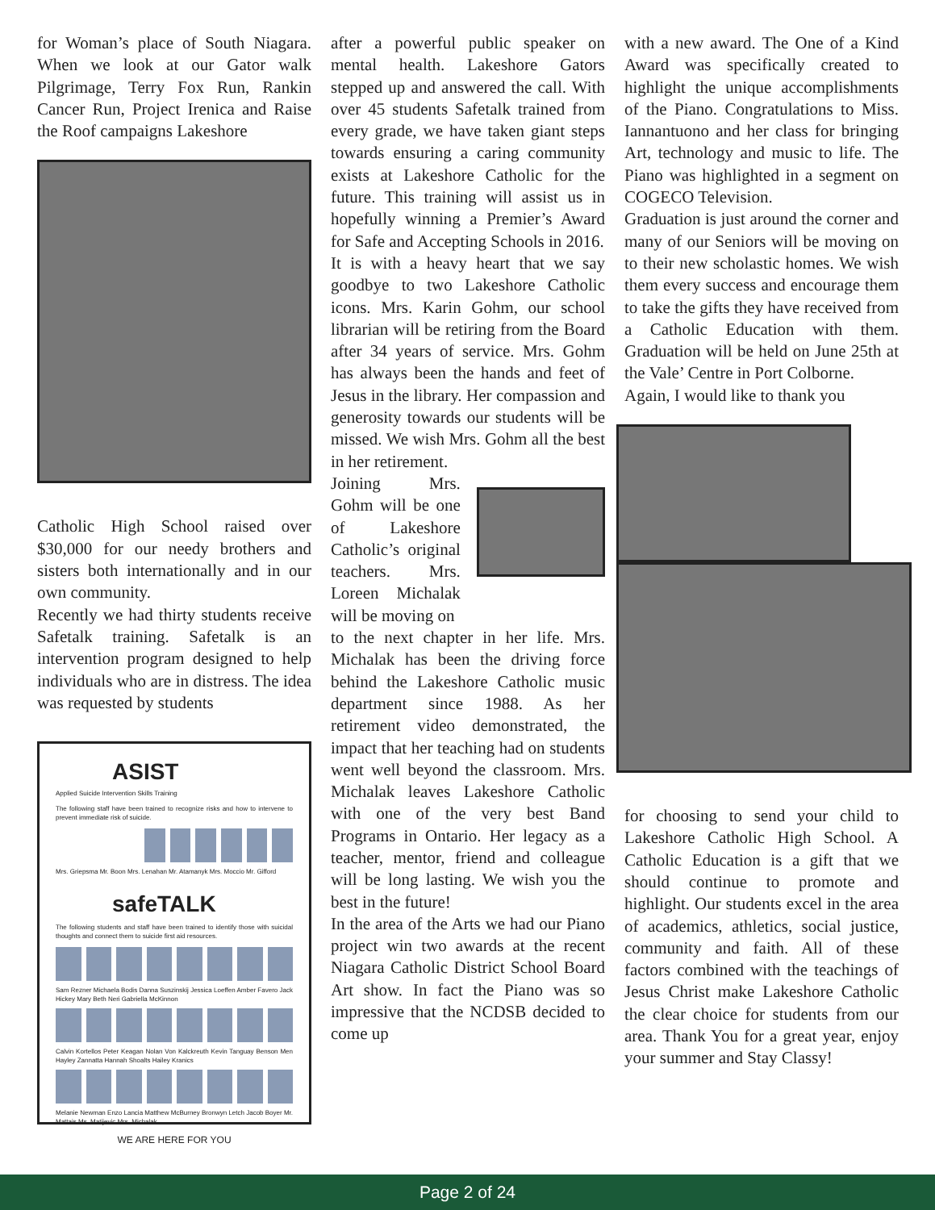for Woman’s place of South Niagara. When we look at our Gator walk Pilgrimage, Terry Fox Run, Rankin Cancer Run, Project Irenica and Raise the Roof campaigns Lakeshore
Catholic High School raised over $30,000 for our needy brothers and sisters both internationally and in our own community.
Recently we had thirty students receive Safetalk training. Safetalk is an intervention program designed to help individuals who are in distress. The idea was requested by students
ASIST
Applied Suicide Intervention Skills Training
The following staff have been trained to recognize risks and how to intervene to prevent immediate risk of suicide.
Mrs. Griepsma Mr. Boon Mrs. Lenahan Mr. Atamanyk Mrs. Moccio Mr. Gifford
safeTALK
The following students and staff have been trained to identify those with suicidal thoughts and connect them to suicide first aid resources.
Sam Rezner Michaela Bodis Danna Suszinskij Jessica Loeffen Amber Favero Jack Hickey Mary Beth Neri Gabriella McKinnon
Calvin Kortellos Peter Keagan Nolan Von Kalckreuth Kevin Tanguay Benson Men Hayley Zannatta Hannah Shoalts Hailey Kranics
Melanie Newman Enzo Lancia Matthew McBurney Bronwyn Letch Jacob Boyer Mr. Mattais Ms. Matijevic Mrs. Michalak
WE ARE HERE FOR YOU
after a powerful public speaker on mental health. Lakeshore Gators stepped up and answered the call. With over 45 students Safetalk trained from every grade, we have taken giant steps towards ensuring a caring community exists at Lakeshore Catholic for the future. This training will assist us in hopefully winning a Premier’s Award for Safe and Accepting Schools in 2016.
It is with a heavy heart that we say goodbye to two Lakeshore Catholic icons. Mrs. Karin Gohm, our school librarian will be retiring from the Board after 34 years of service. Mrs. Gohm has always been the hands and feet of Jesus in the library. Her compassion and generosity towards our students will be missed. We wish Mrs. Gohm all the best in her retirement.
Joining Mrs. Gohm will be one of Lakeshore Catholic’s original teachers. Mrs. Loreen Michalak will be moving on
to the next chapter in her life. Mrs. Michalak has been the driving force behind the Lakeshore Catholic music department since 1988. As her retirement video demonstrated, the impact that her teaching had on students went well beyond the classroom. Mrs. Michalak leaves Lakeshore Catholic with one of the very best Band Programs in Ontario. Her legacy as a teacher, mentor, friend and colleague will be long lasting. We wish you the best in the future!
In the area of the Arts we had our Piano project win two awards at the recent Niagara Catholic District School Board Art show. In fact the Piano was so impressive that the NCDSB decided to come up
with a new award. The One of a Kind Award was specifically created to highlight the unique accomplishments of the Piano. Congratulations to Miss. Iannantuono and her class for bringing Art, technology and music to life. The Piano was highlighted in a segment on COGECO Television.
Graduation is just around the corner and many of our Seniors will be moving on to their new scholastic homes. We wish them every success and encourage them to take the gifts they have received from a Catholic Education with them. Graduation will be held on June 25th at the Vale’ Centre in Port Colborne.
Again, I would like to thank you
for choosing to send your child to Lakeshore Catholic High School. A Catholic Education is a gift that we should continue to promote and highlight. Our students excel in the area of academics, athletics, social justice, community and faith. All of these factors combined with the teachings of Jesus Christ make Lakeshore Catholic the clear choice for students from our area. Thank You for a great year, enjoy your summer and Stay Classy!
Page 2 of 24